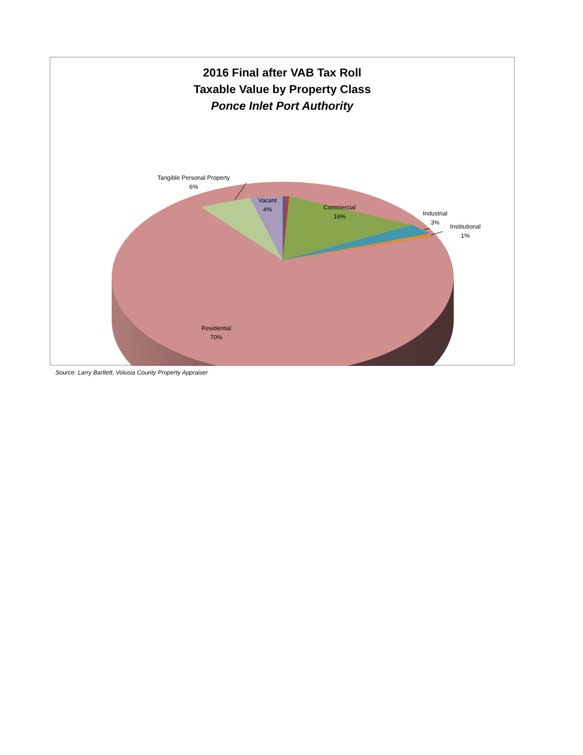2016 Final after VAB Tax Roll
Taxable Value by Property Class
Ponce Inlet Port Authority
Tangible Personal Property
6%
Vacant
4%
Commercial
16%
Industrial
3%
Institutional
1%
Residential
70%
Source: Larry Bartlett, Volusia County Property Appraiser